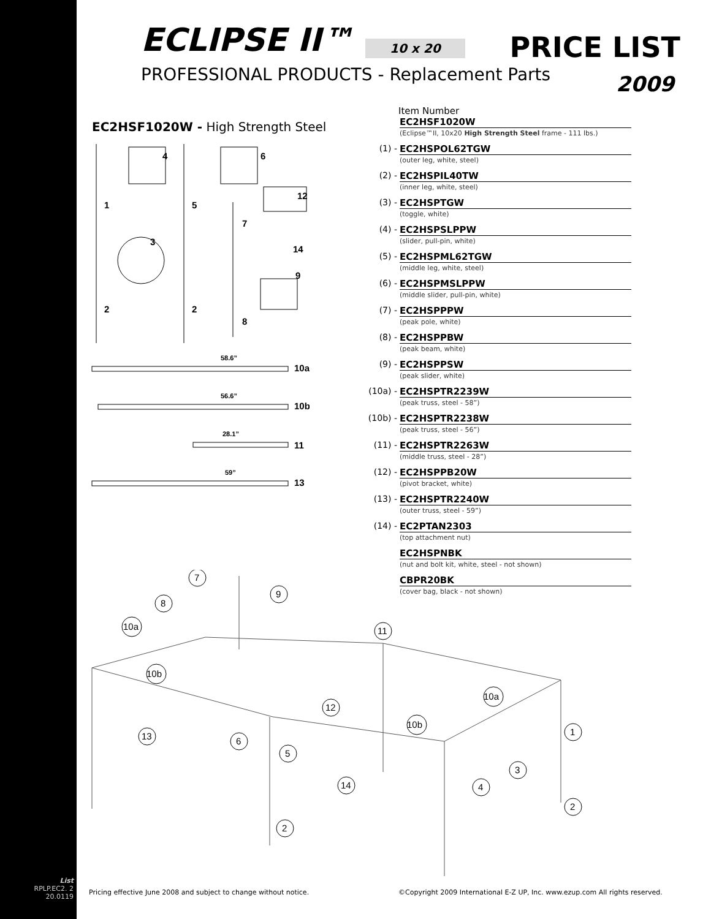List
RPLP.EC2. 2
20.0119
ECLIPSE II™ 10 x 20
PRICE LIST
PROFESSIONAL PRODUCTS - Replacement Parts
2009
EC2HSF1020W - High Strength Steel
Item Number
EC2HSF1020W
(Eclipse™II, 10x20 High Strength Steel frame - 111 lbs.)
(1) - EC2HSPOL62TGW
(outer leg, white, steel)
(2) - EC2HSPIL40TW
(inner leg, white, steel)
(3) - EC2HSPTGW
(toggle, white)
(4) - EC2HSPSLPPW
(slider, pull-pin, white)
(5) - EC2HSPML62TGW
(middle leg, white, steel)
(6) - EC2HSPMSLPPW
(middle slider, pull-pin, white)
(7) - EC2HSPPPW
(peak pole, white)
(8) - EC2HSPPBW
(peak beam, white)
(9) - EC2HSPPSW
(peak slider, white)
(10a) - EC2HSPTR2239W
(peak truss, steel - 58”)
(10b) - EC2HSPTR2238W
(peak truss, steel - 56”)
(11) - EC2HSPTR2263W
(middle truss, steel - 28”)
(12) - EC2HSPPB20W
(pivot bracket, white)
(13) - EC2HSPTR2240W
(outer truss, steel - 59”)
(14) - EC2PTAN2303
(top attachment nut)
EC2HSPNBK
(nut and bolt kit, white, steel - not shown)
CBPR20BK
(cover bag, black - not shown)
4
6
12
1
5
7
3
14
9
2
2
8
58.6”
10a
56.6”
10b
28.1”
11
59”
13
7
8
9
10a
11
10b
10a
12
10b
13
6
1
5
3
14
4
2
2
Pricing effective June 2008 and subject to change without notice.
©Copyright 2009 International E-Z UP, Inc. www.ezup.com All rights reserved.